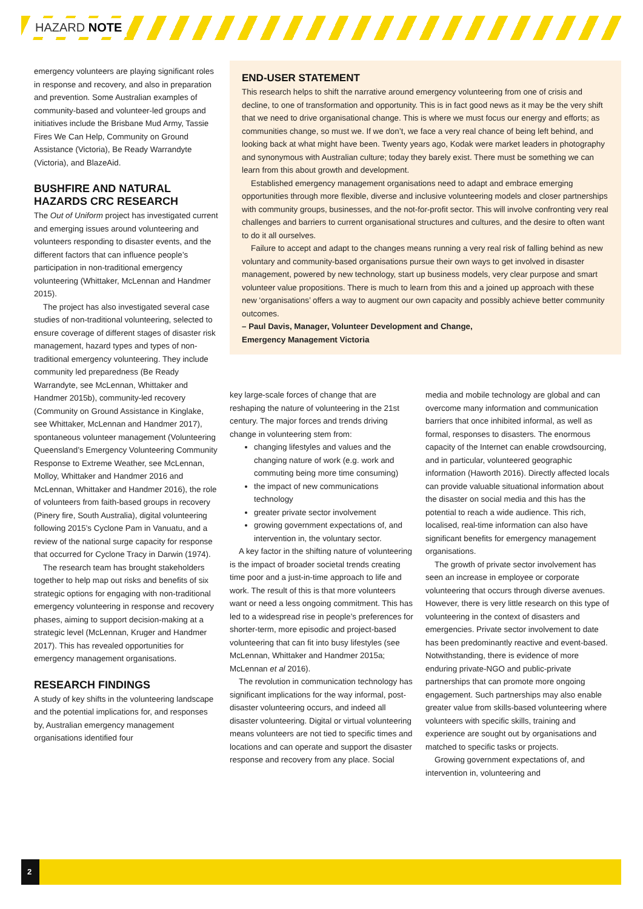HAZARD NOTE
emergency volunteers are playing significant roles in response and recovery, and also in preparation and prevention. Some Australian examples of community-based and volunteer-led groups and initiatives include the Brisbane Mud Army, Tassie Fires We Can Help, Community on Ground Assistance (Victoria), Be Ready Warrandyte (Victoria), and BlazeAid.
BUSHFIRE AND NATURAL HAZARDS CRC RESEARCH
The Out of Uniform project has investigated current and emerging issues around volunteering and volunteers responding to disaster events, and the different factors that can influence people’s participation in non-traditional emergency volunteering (Whittaker, McLennan and Handmer 2015).
The project has also investigated several case studies of non-traditional volunteering, selected to ensure coverage of different stages of disaster risk management, hazard types and types of non-traditional emergency volunteering. They include community led preparedness (Be Ready Warrandyte, see McLennan, Whittaker and Handmer 2015b), community-led recovery (Community on Ground Assistance in Kinglake, see Whittaker, McLennan and Handmer 2017), spontaneous volunteer management (Volunteering Queensland’s Emergency Volunteering Community Response to Extreme Weather, see McLennan, Molloy, Whittaker and Handmer 2016 and McLennan, Whittaker and Handmer 2016), the role of volunteers from faith-based groups in recovery (Pinery fire, South Australia), digital volunteering following 2015’s Cyclone Pam in Vanuatu, and a review of the national surge capacity for response that occurred for Cyclone Tracy in Darwin (1974).
The research team has brought stakeholders together to help map out risks and benefits of six strategic options for engaging with non-traditional emergency volunteering in response and recovery phases, aiming to support decision-making at a strategic level (McLennan, Kruger and Handmer 2017). This has revealed opportunities for emergency management organisations.
RESEARCH FINDINGS
A study of key shifts in the volunteering landscape and the potential implications for, and responses by, Australian emergency management organisations identified four
END-USER STATEMENT
This research helps to shift the narrative around emergency volunteering from one of crisis and decline, to one of transformation and opportunity. This is in fact good news as it may be the very shift that we need to drive organisational change. This is where we must focus our energy and efforts; as communities change, so must we. If we don’t, we face a very real chance of being left behind, and looking back at what might have been. Twenty years ago, Kodak were market leaders in photography and synonymous with Australian culture; today they barely exist. There must be something we can learn from this about growth and development.
Established emergency management organisations need to adapt and embrace emerging opportunities through more flexible, diverse and inclusive volunteering models and closer partnerships with community groups, businesses, and the not-for-profit sector. This will involve confronting very real challenges and barriers to current organisational structures and cultures, and the desire to often want to do it all ourselves.
Failure to accept and adapt to the changes means running a very real risk of falling behind as new voluntary and community-based organisations pursue their own ways to get involved in disaster management, powered by new technology, start up business models, very clear purpose and smart volunteer value propositions. There is much to learn from this and a joined up approach with these new ‘organisations’ offers a way to augment our own capacity and possibly achieve better community outcomes.
– Paul Davis, Manager, Volunteer Development and Change,
Emergency Management Victoria
key large-scale forces of change that are reshaping the nature of volunteering in the 21st century. The major forces and trends driving change in volunteering stem from:
changing lifestyles and values and the changing nature of work (e.g. work and commuting being more time consuming)
the impact of new communications technology
greater private sector involvement
growing government expectations of, and intervention in, the voluntary sector.
A key factor in the shifting nature of volunteering is the impact of broader societal trends creating time poor and a just-in-time approach to life and work. The result of this is that more volunteers want or need a less ongoing commitment. This has led to a widespread rise in people’s preferences for shorter-term, more episodic and project-based volunteering that can fit into busy lifestyles (see McLennan, Whittaker and Handmer 2015a; McLennan et al 2016).
The revolution in communication technology has significant implications for the way informal, post-disaster volunteering occurs, and indeed all disaster volunteering. Digital or virtual volunteering means volunteers are not tied to specific times and locations and can operate and support the disaster response and recovery from any place. Social
media and mobile technology are global and can overcome many information and communication barriers that once inhibited informal, as well as formal, responses to disasters. The enormous capacity of the Internet can enable crowdsourcing, and in particular, volunteered geographic information (Haworth 2016). Directly affected locals can provide valuable situational information about the disaster on social media and this has the potential to reach a wide audience. This rich, localised, real-time information can also have significant benefits for emergency management organisations.
The growth of private sector involvement has seen an increase in employee or corporate volunteering that occurs through diverse avenues. However, there is very little research on this type of volunteering in the context of disasters and emergencies. Private sector involvement to date has been predominantly reactive and event-based. Notwithstanding, there is evidence of more enduring private-NGO and public-private partnerships that can promote more ongoing engagement. Such partnerships may also enable greater value from skills-based volunteering where volunteers with specific skills, training and experience are sought out by organisations and matched to specific tasks or projects.
Growing government expectations of, and intervention in, volunteering and
2